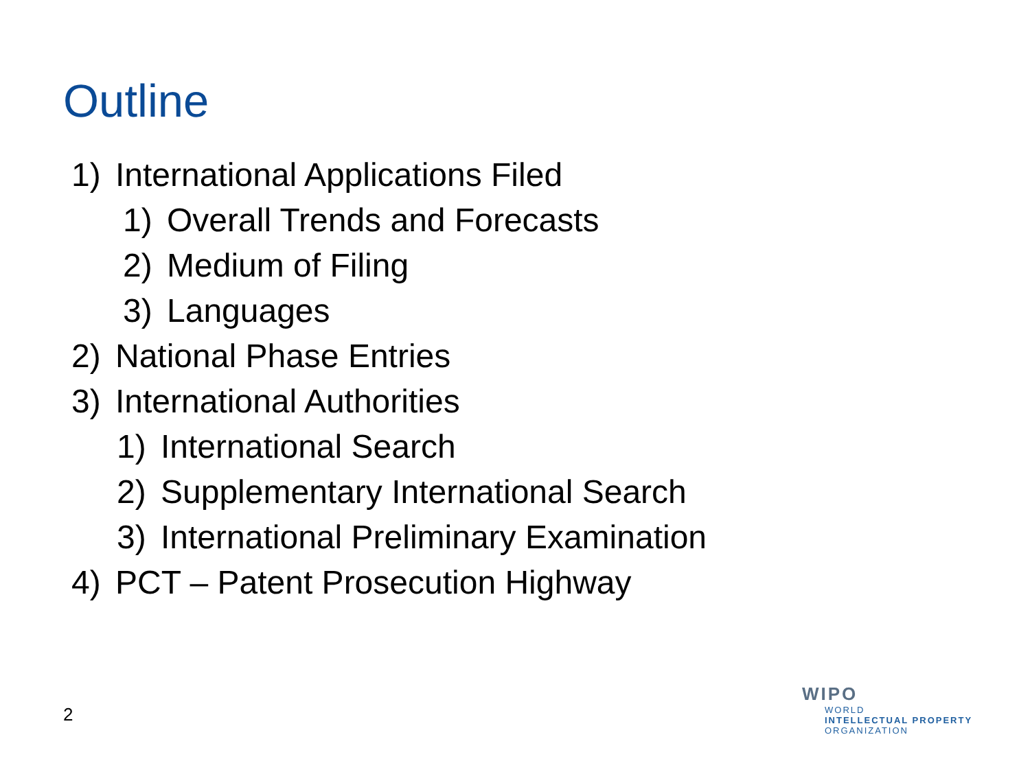Outline
1) International Applications Filed
1) Overall Trends and Forecasts
2) Medium of Filing
3) Languages
2) National Phase Entries
3) International Authorities
1) International Search
2) Supplementary International Search
3) International Preliminary Examination
4) PCT – Patent Prosecution Highway
2
WIPO
WORLD
INTELLECTUAL PROPERTY
ORGANIZATION